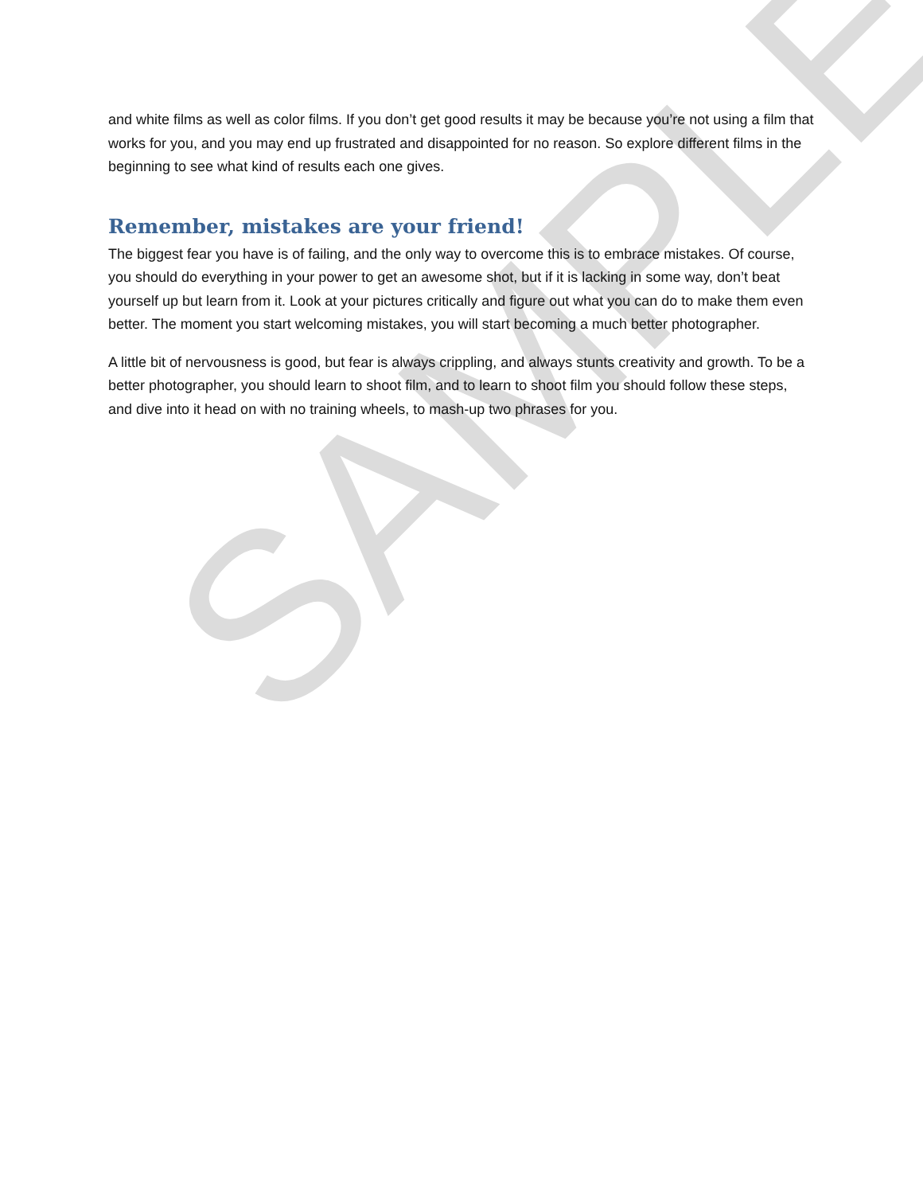and white films as well as color films. If you don’t get good results it may be because you’re not using a film that works for you, and you may end up frustrated and disappointed for no reason. So explore different films in the beginning to see what kind of results each one gives.
Remember, mistakes are your friend!
The biggest fear you have is of failing, and the only way to overcome this is to embrace mistakes. Of course, you should do everything in your power to get an awesome shot, but if it is lacking in some way, don’t beat yourself up but learn from it. Look at your pictures critically and figure out what you can do to make them even better. The moment you start welcoming mistakes, you will start becoming a much better photographer.
A little bit of nervousness is good, but fear is always crippling, and always stunts creativity and growth. To be a better photographer, you should learn to shoot film, and to learn to shoot film you should follow these steps, and dive into it head on with no training wheels, to mash-up two phrases for you.
SAMPLE